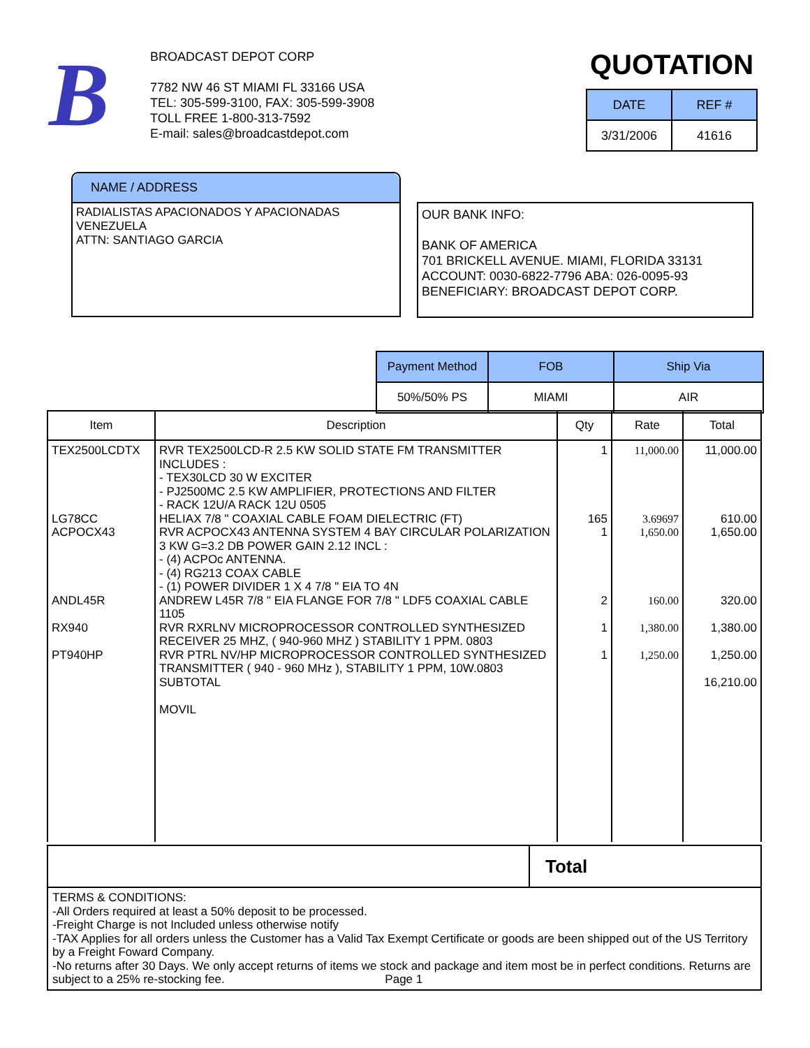B
BROADCAST DEPOT CORP
7782 NW 46 ST MIAMI FL 33166 USA
TEL: 305-599-3100, FAX: 305-599-3908
TOLL FREE 1-800-313-7592
E-mail: sales@broadcastdepot.com
QUOTATION
| DATE | REF # |
| 3/31/2006 | 41616 |
NAME / ADDRESS
RADIALISTAS APACIONADOS Y APACIONADAS
VENEZUELA
ATTN: SANTIAGO GARCIA
OUR BANK INFO:
BANK OF AMERICA
701 BRICKELL AVENUE. MIAMI, FLORIDA 33131
ACCOUNT: 0030-6822-7796 ABA: 026-0095-93
BENEFICIARY: BROADCAST DEPOT CORP.
| Payment Method | FOB | Ship Via |
| 50%/50% PS | MIAMI | AIR |
| Item | Description | Qty | Rate | Total |
| --- | --- | --- | --- | --- |
| TEX2500LCDTX | RVR TEX2500LCD-R 2.5 KW SOLID STATE FM TRANSMITTER INCLUDES : - TEX30LCD 30 W EXCITER - PJ2500MC 2.5 KW AMPLIFIER, PROTECTIONS AND FILTER - RACK 12U/A RACK 12U 0505 | 1 | 11,000.00 | 11,000.00 |
| LG78CC | HELIAX 7/8 " COAXIAL CABLE FOAM DIELECTRIC (FT) | 165 | 3.69697 | 610.00 |
| ACPOCX43 | RVR ACPOCX43 ANTENNA SYSTEM 4 BAY CIRCULAR POLARIZATION 3 KW G=3.2 DB POWER GAIN 2.12 INCL : - (4) ACPOc ANTENNA. - (4) RG213 COAX CABLE - (1) POWER DIVIDER 1 X 4 7/8 " EIA TO 4N | 1 | 1,650.00 | 1,650.00 |
| ANDL45R | ANDREW L45R 7/8 " EIA FLANGE FOR 7/8 " LDF5 COAXIAL CABLE 1105 | 2 | 160.00 | 320.00 |
| RX940 | RVR RXRLNV MICROPROCESSOR CONTROLLED SYNTHESIZED RECEIVER 25 MHZ, ( 940-960 MHZ ) STABILITY 1 PPM. 0803 | 1 | 1,380.00 | 1,380.00 |
| PT940HP | RVR PTRL NV/HP MICROPROCESSOR CONTROLLED SYNTHESIZED TRANSMITTER ( 940 - 960 MHz ), STABILITY 1 PPM, 10W.0803 | 1 | 1,250.00 | 1,250.00 |
| | SUBTOTAL MOVIL | | | 16,210.00 |
Total
TERMS & CONDITIONS:
-All Orders required at least a 50% deposit to be processed.
-Freight Charge is not Included unless otherwise notify
-TAX Applies for all orders unless the Customer has a Valid Tax Exempt Certificate or goods are been shipped out of the US Territory by a Freight Foward Company.
-No returns after 30 Days. We only accept returns of items we stock and package and item most be in perfect conditions. Returns are subject to a 25% re-stocking fee. Page 1